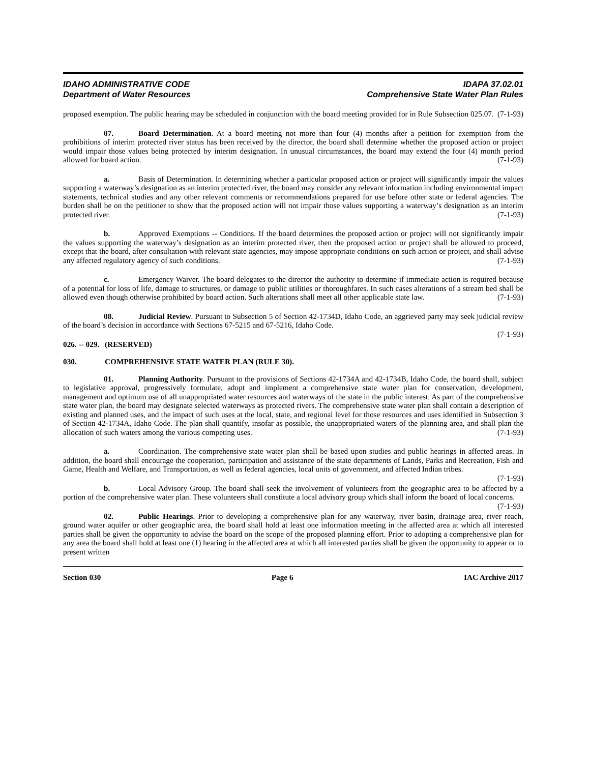IDAHO ADMINISTRATIVE CODE
Department of Water Resources
IDAPA 37.02.01
Comprehensive State Water Plan Rules
proposed exemption. The public hearing may be scheduled in conjunction with the board meeting provided for in Rule Subsection 025.07. (7-1-93)
07. Board Determination. At a board meeting not more than four (4) months after a petition for exemption from the prohibitions of interim protected river status has been received by the director, the board shall determine whether the proposed action or project would impair those values being protected by interim designation. In unusual circumstances, the board may extend the four (4) month period allowed for board action. (7-1-93)
a. Basis of Determination. In determining whether a particular proposed action or project will significantly impair the values supporting a waterway’s designation as an interim protected river, the board may consider any relevant information including environmental impact statements, technical studies and any other relevant comments or recommendations prepared for use before other state or federal agencies. The burden shall be on the petitioner to show that the proposed action will not impair those values supporting a waterway’s designation as an interim protected river. (7-1-93)
b. Approved Exemptions -- Conditions. If the board determines the proposed action or project will not significantly impair the values supporting the waterway’s designation as an interim protected river, then the proposed action or project shall be allowed to proceed, except that the board, after consultation with relevant state agencies, may impose appropriate conditions on such action or project, and shall advise any affected regulatory agency of such conditions. (7-1-93)
c. Emergency Waiver. The board delegates to the director the authority to determine if immediate action is required because of a potential for loss of life, damage to structures, or damage to public utilities or thoroughfares. In such cases alterations of a stream bed shall be allowed even though otherwise prohibited by board action. Such alterations shall meet all other applicable state law. (7-1-93)
08. Judicial Review. Pursuant to Subsection 5 of Section 42-1734D, Idaho Code, an aggrieved party may seek judicial review of the board’s decision in accordance with Sections 67-5215 and 67-5216, Idaho Code.
(7-1-93)
026. -- 029. (RESERVED)
030. COMPREHENSIVE STATE WATER PLAN (RULE 30).
01. Planning Authority. Pursuant to the provisions of Sections 42-1734A and 42-1734B, Idaho Code, the board shall, subject to legislative approval, progressively formulate, adopt and implement a comprehensive state water plan for conservation, development, management and optimum use of all unappropriated water resources and waterways of the state in the public interest. As part of the comprehensive state water plan, the board may designate selected waterways as protected rivers. The comprehensive state water plan shall contain a description of existing and planned uses, and the impact of such uses at the local, state, and regional level for those resources and uses identified in Subsection 3 of Section 42-1734A, Idaho Code. The plan shall quantify, insofar as possible, the unappropriated waters of the planning area, and shall plan the allocation of such waters among the various competing uses. (7-1-93)
a. Coordination. The comprehensive state water plan shall be based upon studies and public hearings in affected areas. In addition, the board shall encourage the cooperation, participation and assistance of the state departments of Lands, Parks and Recreation, Fish and Game, Health and Welfare, and Transportation, as well as federal agencies, local units of government, and affected Indian tribes. (7-1-93)
b. Local Advisory Group. The board shall seek the involvement of volunteers from the geographic area to be affected by a portion of the comprehensive water plan. These volunteers shall constitute a local advisory group which shall inform the board of local concerns. (7-1-93)
02. Public Hearings. Prior to developing a comprehensive plan for any waterway, river basin, drainage area, river reach, ground water aquifer or other geographic area, the board shall hold at least one information meeting in the affected area at which all interested parties shall be given the opportunity to advise the board on the scope of the proposed planning effort. Prior to adopting a comprehensive plan for any area the board shall hold at least one (1) hearing in the affected area at which all interested parties shall be given the opportunity to appear or to present written
Section 030 Page 6 IAC Archive 2017